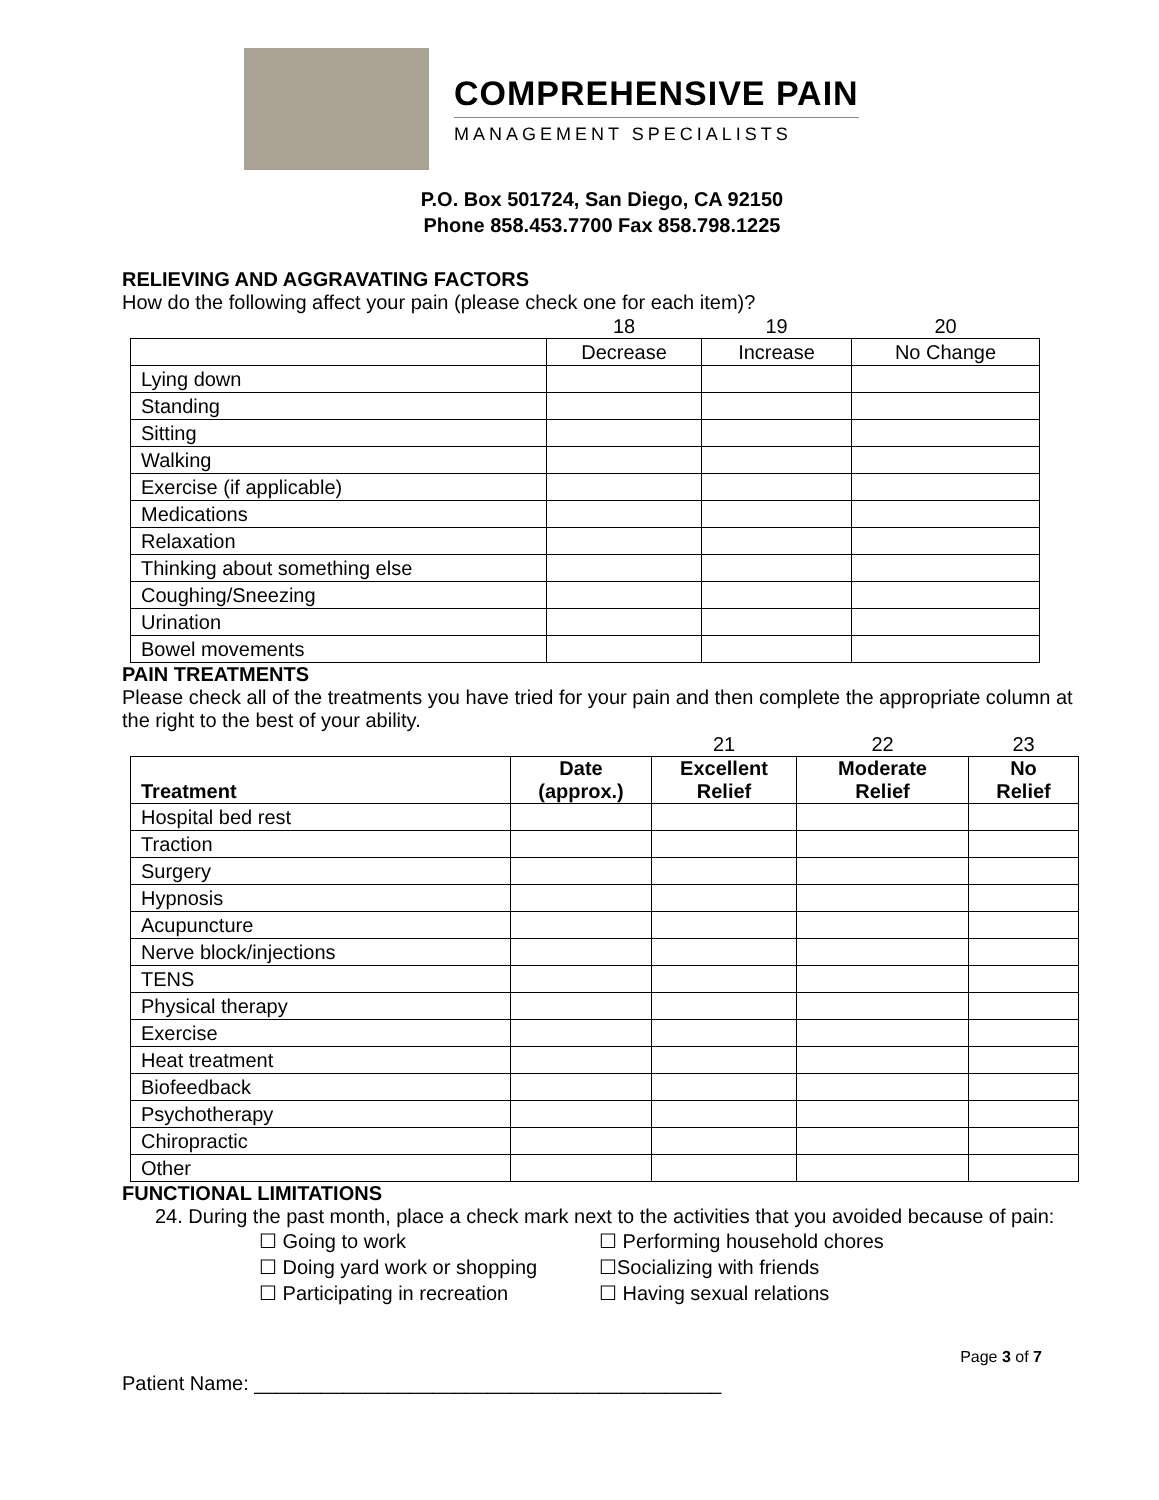COMPREHENSIVE PAIN
MANAGEMENT SPECIALISTS
P.O. Box 501724, San Diego, CA 92150
Phone 858.453.7700 Fax 858.798.1225
RELIEVING AND AGGRAVATING FACTORS
How do the following affect your pain (please check one for each item)?
| | 18 | 19 | 20 |
| | Decrease | Increase | No Change |
| Lying down | | | |
| Standing | | | |
| Sitting | | | |
| Walking | | | |
| Exercise (if applicable) | | | |
| Medications | | | |
| Relaxation | | | |
| Thinking about something else | | | |
| Coughing/Sneezing | | | |
| Urination | | | |
| Bowel movements | | | |
PAIN TREATMENTS
Please check all of the treatments you have tried for your pain and then complete the appropriate column at the right to the best of your ability.
| | | 21 | 22 | 23 |
| Treatment | Date (approx.) | Excellent Relief | Moderate Relief | No Relief |
| Hospital bed rest | | | | |
| Traction | | | | |
| Surgery | | | | |
| Hypnosis | | | | |
| Acupuncture | | | | |
| Nerve block/injections | | | | |
| TENS | | | | |
| Physical therapy | | | | |
| Exercise | | | | |
| Heat treatment | | | | |
| Biofeedback | | | | |
| Psychotherapy | | | | |
| Chiropractic | | | | |
| Other | | | | |
FUNCTIONAL LIMITATIONS
24. During the past month, place a check mark next to the activities that you avoided because of pain:
☐ Going to work ☐ Performing household chores ☐ Doing yard work or shopping ☐Socializing with friends ☐ Participating in recreation ☐ Having sexual relations
Page 3 of 7
Patient Name: __________________________________________